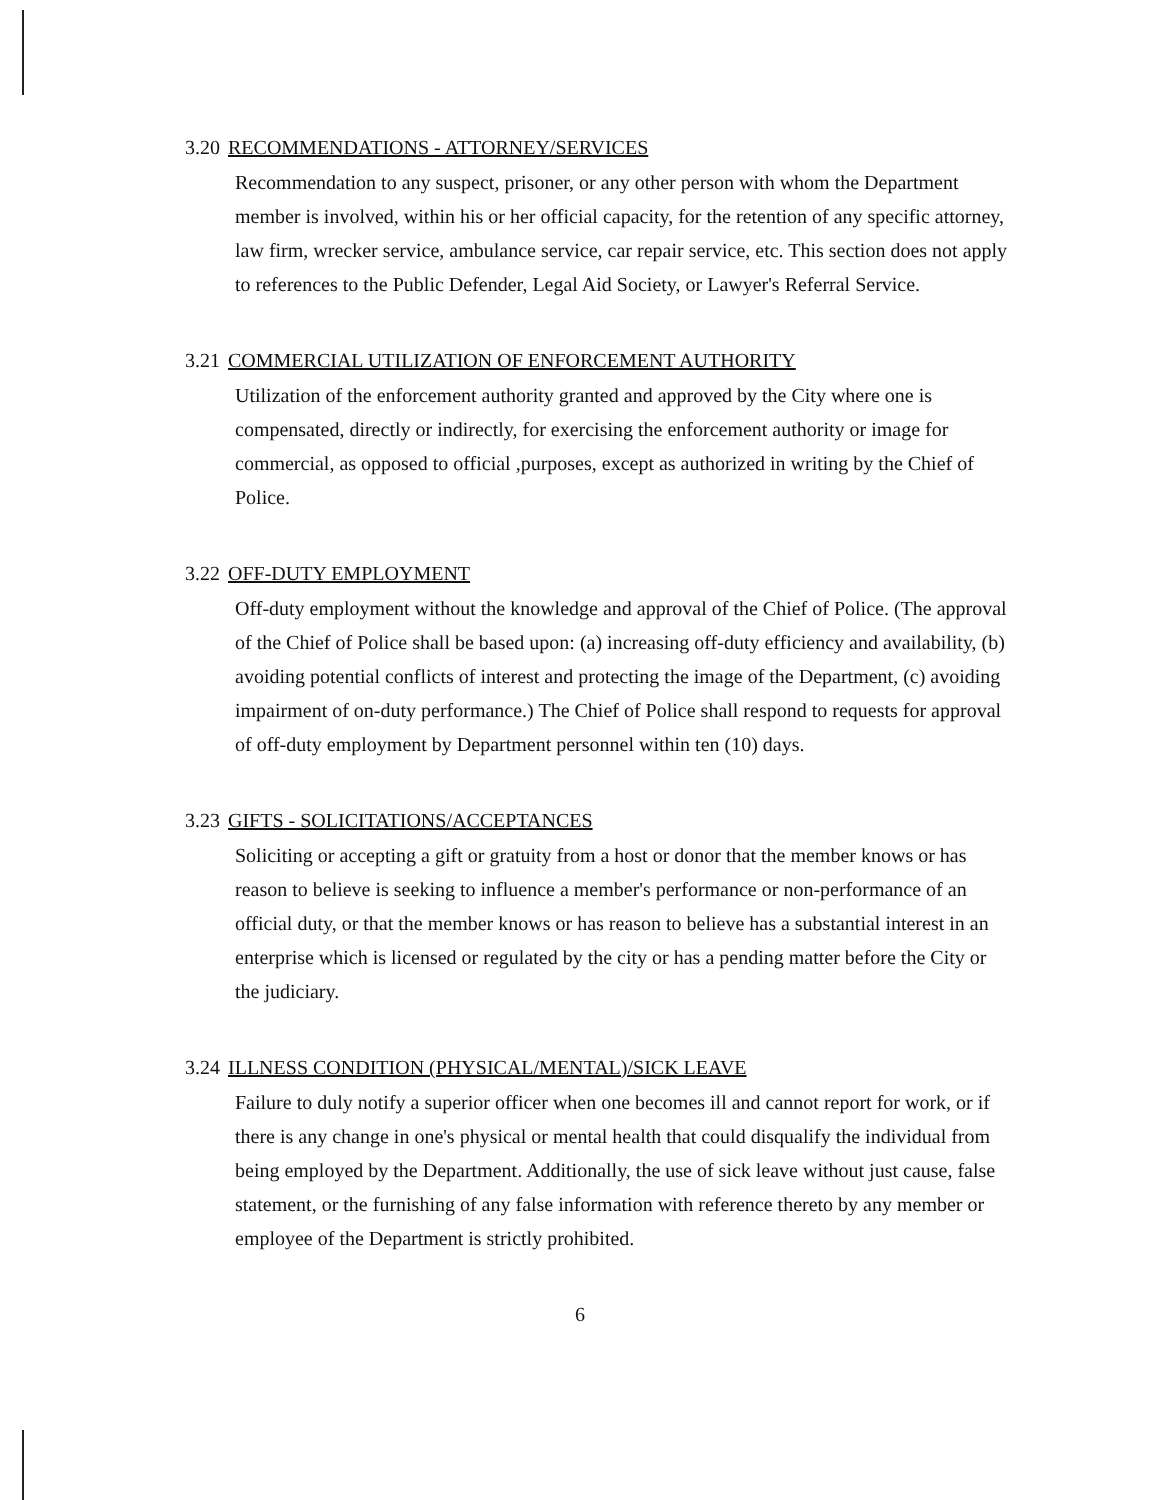3.20 RECOMMENDATIONS - ATTORNEY/SERVICES
Recommendation to any suspect, prisoner, or any other person with whom the Department member is involved, within his or her official capacity, for the retention of any specific attorney, law firm, wrecker service, ambulance service, car repair service, etc. This section does not apply to references to the Public Defender, Legal Aid Society, or Lawyer's Referral Service.
3.21 COMMERCIAL UTILIZATION OF ENFORCEMENT AUTHORITY
Utilization of the enforcement authority granted and approved by the City where one is compensated, directly or indirectly, for exercising the enforcement authority or image for commercial, as opposed to official ,purposes, except as authorized in writing by the Chief of Police.
3.22 OFF-DUTY EMPLOYMENT
Off-duty employment without the knowledge and approval of the Chief of Police. (The approval of the Chief of Police shall be based upon: (a) increasing off-duty efficiency and availability, (b) avoiding potential conflicts of interest and protecting the image of the Department, (c) avoiding impairment of on-duty performance.) The Chief of Police shall respond to requests for approval of off-duty employment by Department personnel within ten (10) days.
3.23 GIFTS - SOLICITATIONS/ACCEPTANCES
Soliciting or accepting a gift or gratuity from a host or donor that the member knows or has reason to believe is seeking to influence a member's performance or non-performance of an official duty, or that the member knows or has reason to believe has a substantial interest in an enterprise which is licensed or regulated by the city or has a pending matter before the City or the judiciary.
3.24 ILLNESS CONDITION (PHYSICAL/MENTAL)/SICK LEAVE
Failure to duly notify a superior officer when one becomes ill and cannot report for work, or if there is any change in one's physical or mental health that could disqualify the individual from being employed by the Department. Additionally, the use of sick leave without just cause, false statement, or the furnishing of any false information with reference thereto by any member or employee of the Department is strictly prohibited.
6